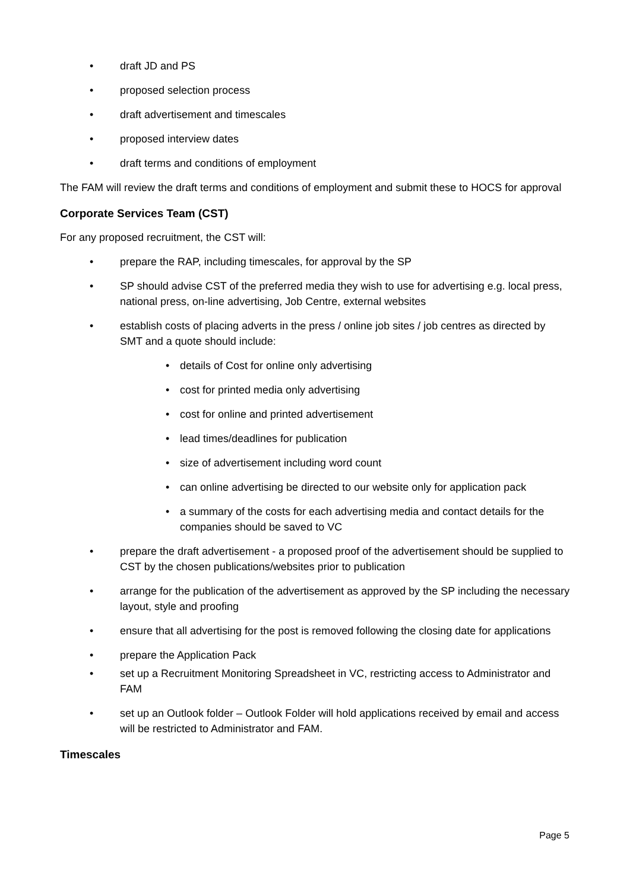• draft JD and PS
• proposed selection process
• draft advertisement and timescales
• proposed interview dates
• draft terms and conditions of employment
The FAM will review the draft terms and conditions of employment and submit these to HOCS for approval
Corporate Services Team (CST)
For any proposed recruitment, the CST will:
• prepare the RAP, including timescales, for approval by the SP
• SP should advise CST of the preferred media they wish to use for advertising e.g. local press, national press, on-line advertising, Job Centre, external websites
• establish costs of placing adverts in the press / online job sites / job centres as directed by SMT and a quote should include:
• details of Cost for online only advertising
• cost for printed media only advertising
• cost for online and printed advertisement
• lead times/deadlines for publication
• size of advertisement including word count
• can online advertising be directed to our website only for application pack
• a summary of the costs for each advertising media and contact details for the companies should be saved to VC
• prepare the draft advertisement - a proposed proof of the advertisement should be supplied to CST by the chosen publications/websites prior to publication
• arrange for the publication of the advertisement as approved by the SP including the necessary layout, style and proofing
• ensure that all advertising for the post is removed following the closing date for applications
• prepare the Application Pack
• set up a Recruitment Monitoring Spreadsheet in VC, restricting access to Administrator and FAM
• set up an Outlook folder – Outlook Folder will hold applications received by email and access will be restricted to Administrator and FAM.
Timescales
Page 5